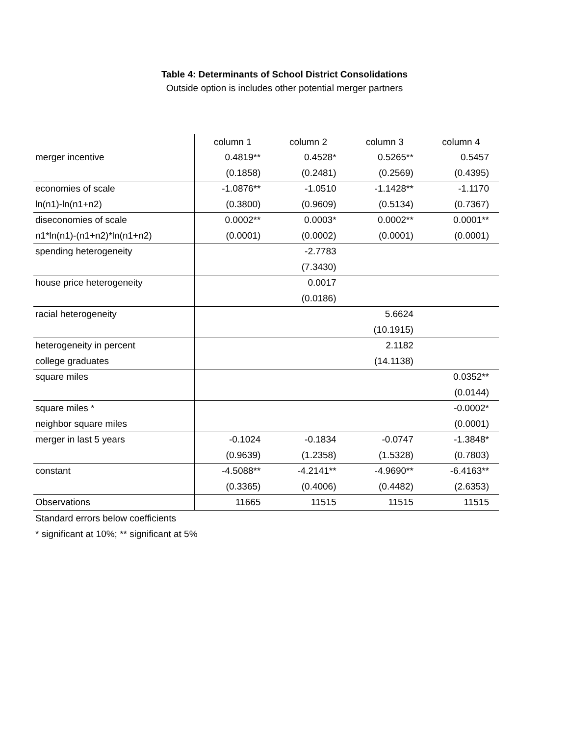Table 4: Determinants of School District Consolidations
Outside option is includes other potential merger partners
| | column 1 | column 2 | column 3 | column 4 |
| merger incentive | 0.4819** | 0.4528* | 0.5265** | 0.5457 |
| | (0.1858) | (0.2481) | (0.2569) | (0.4395) |
| economies of scale | -1.0876** | -1.0510 | -1.1428** | -1.1170 |
| ln(n1)-ln(n1+n2) | (0.3800) | (0.9609) | (0.5134) | (0.7367) |
| diseconomies of scale | 0.0002** | 0.0003* | 0.0002** | 0.0001** |
| n1*ln(n1)-(n1+n2)*ln(n1+n2) | (0.0001) | (0.0002) | (0.0001) | (0.0001) |
| spending heterogeneity | | -2.7783 | | |
| | | (7.3430) | | |
| house price heterogeneity | | 0.0017 | | |
| | | (0.0186) | | |
| racial heterogeneity | | | 5.6624 | |
| | | | (10.1915) | |
| heterogeneity in percent | | | 2.1182 | |
| college graduates | | | (14.1138) | |
| square miles | | | | 0.0352** |
| | | | | (0.0144) |
| square miles * | | | | -0.0002* |
| neighbor square miles | | | | (0.0001) |
| merger in last 5 years | -0.1024 | -0.1834 | -0.0747 | -1.3848* |
| | (0.9639) | (1.2358) | (1.5328) | (0.7803) |
| constant | -4.5088** | -4.2141** | -4.9690** | -6.4163** |
| | (0.3365) | (0.4006) | (0.4482) | (2.6353) |
| Observations | 11665 | 11515 | 11515 | 11515 |
Standard errors below coefficients
* significant at 10%; ** significant at 5%